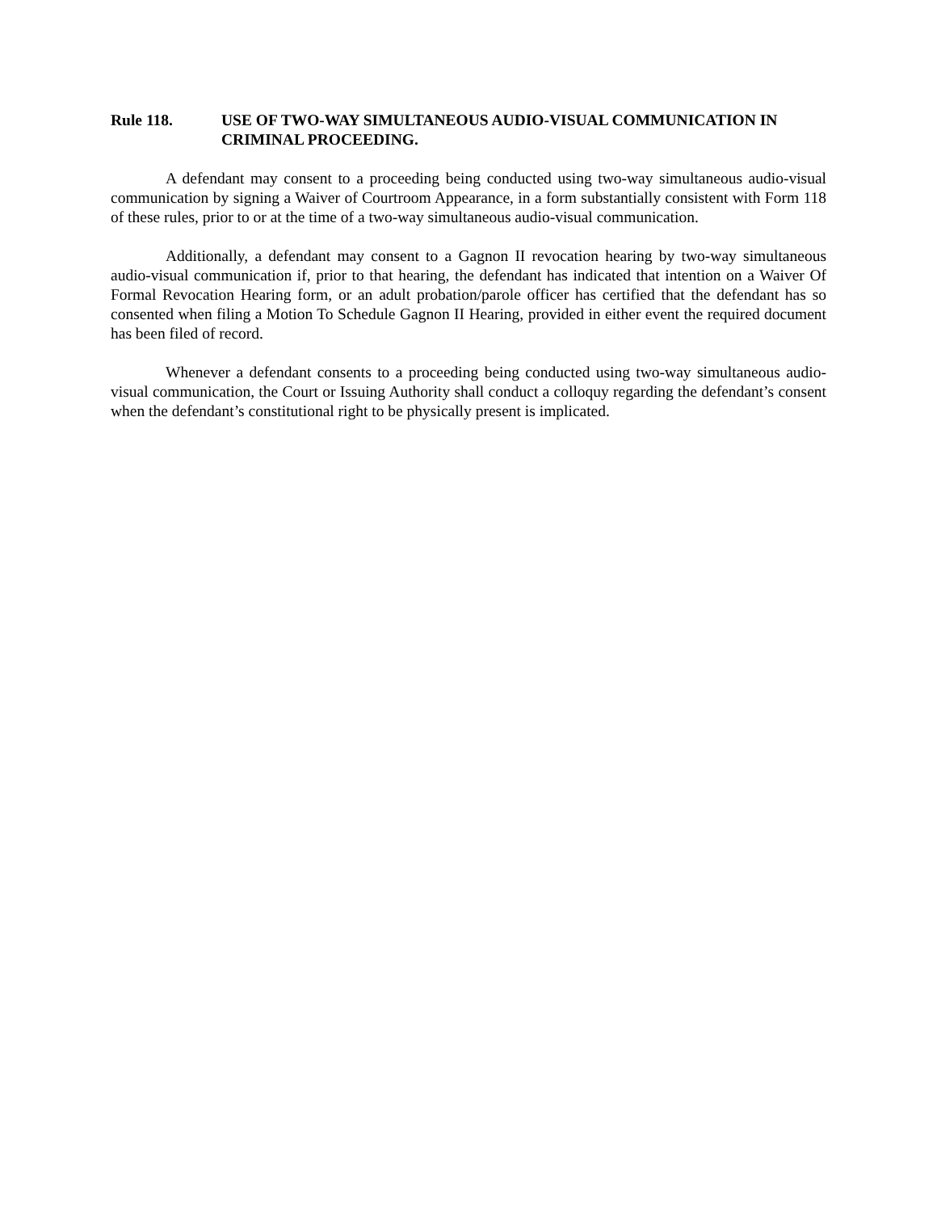Rule 118. USE OF TWO-WAY SIMULTANEOUS AUDIO-VISUAL COMMUNICATION IN CRIMINAL PROCEEDING.
A defendant may consent to a proceeding being conducted using two-way simultaneous audio-visual communication by signing a Waiver of Courtroom Appearance, in a form substantially consistent with Form 118 of these rules, prior to or at the time of a two-way simultaneous audio-visual communication.
Additionally, a defendant may consent to a Gagnon II revocation hearing by two-way simultaneous audio-visual communication if, prior to that hearing, the defendant has indicated that intention on a Waiver Of Formal Revocation Hearing form, or an adult probation/parole officer has certified that the defendant has so consented when filing a Motion To Schedule Gagnon II Hearing, provided in either event the required document has been filed of record.
Whenever a defendant consents to a proceeding being conducted using two-way simultaneous audio-visual communication, the Court or Issuing Authority shall conduct a colloquy regarding the defendant’s consent when the defendant’s constitutional right to be physically present is implicated.